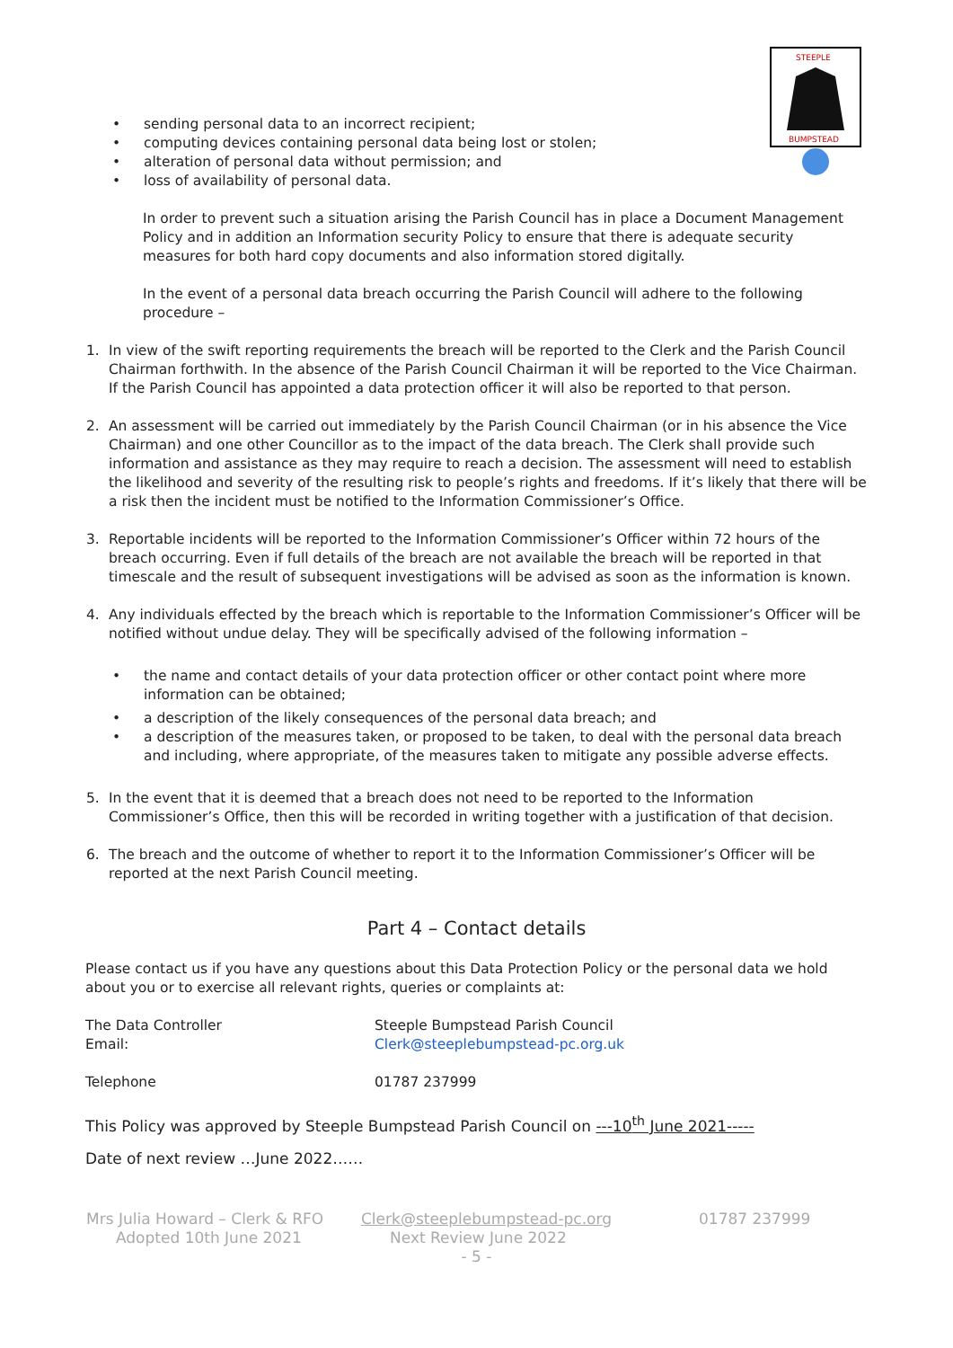STEEPLE
BUMPSTEAD
• sending personal data to an incorrect recipient;
• computing devices containing personal data being lost or stolen;
• alteration of personal data without permission; and
• loss of availability of personal data.
In order to prevent such a situation arising the Parish Council has in place a Document Management Policy and in addition an Information security Policy to ensure that there is adequate security measures for both hard copy documents and also information stored digitally.
In the event of a personal data breach occurring the Parish Council will adhere to the following procedure –
1. In view of the swift reporting requirements the breach will be reported to the Clerk and the Parish Council Chairman forthwith. In the absence of the Parish Council Chairman it will be reported to the Vice Chairman. If the Parish Council has appointed a data protection officer it will also be reported to that person.
2. An assessment will be carried out immediately by the Parish Council Chairman (or in his absence the Vice Chairman) and one other Councillor as to the impact of the data breach. The Clerk shall provide such information and assistance as they may require to reach a decision. The assessment will need to establish the likelihood and severity of the resulting risk to people’s rights and freedoms. If it’s likely that there will be a risk then the incident must be notified to the Information Commissioner’s Office.
3. Reportable incidents will be reported to the Information Commissioner’s Officer within 72 hours of the breach occurring. Even if full details of the breach are not available the breach will be reported in that timescale and the result of subsequent investigations will be advised as soon as the information is known.
4. Any individuals effected by the breach which is reportable to the Information Commissioner’s Officer will be notified without undue delay. They will be specifically advised of the following information –
• the name and contact details of your data protection officer or other contact point where more information can be obtained;
• a description of the likely consequences of the personal data breach; and
• a description of the measures taken, or proposed to be taken, to deal with the personal data breach and including, where appropriate, of the measures taken to mitigate any possible adverse effects.
5. In the event that it is deemed that a breach does not need to be reported to the Information Commissioner’s Office, then this will be recorded in writing together with a justification of that decision.
6. The breach and the outcome of whether to report it to the Information Commissioner’s Officer will be reported at the next Parish Council meeting.
Part 4 – Contact details
Please contact us if you have any questions about this Data Protection Policy or the personal data we hold about you or to exercise all relevant rights, queries or complaints at:
The Data Controller Steeple Bumpstead Parish Council Email: Clerk@steeplebumpstead-pc.org.uk
Telephone 01787 237999
This Policy was approved by Steeple Bumpstead Parish Council on ---10<sup>th</sup> June 2021-----
Date of next review …June 2022……
Mrs Julia Howard – Clerk & RFO Clerk@steeplebumpstead-pc.org 01787 237999 Adopted 10th June 2021 Next Review June 2022
- 5 -